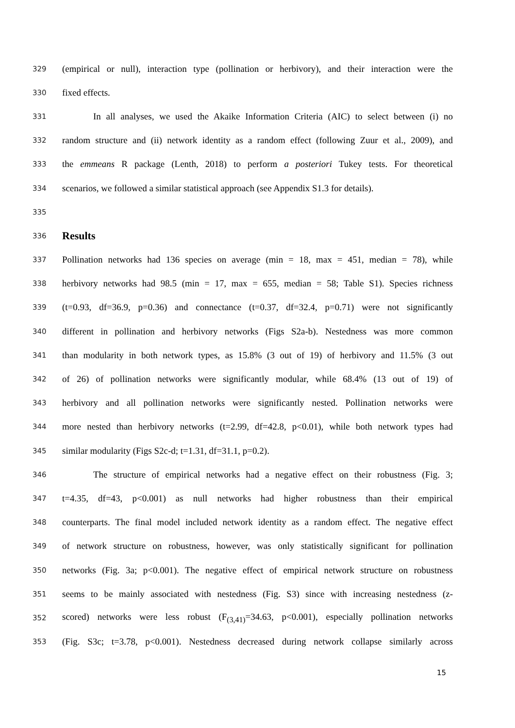329 (empirical or null), interaction type (pollination or herbivory), and their interaction were the
330 fixed effects.
331 In all analyses, we used the Akaike Information Criteria (AIC) to select between (i) no
332 random structure and (ii) network identity as a random effect (following Zuur et al., 2009), and
333 the emmeans R package (Lenth, 2018) to perform a posteriori Tukey tests. For theoretical
334 scenarios, we followed a similar statistical approach (see Appendix S1.3 for details).
335
336
Results
337 Pollination networks had 136 species on average (min = 18, max = 451, median = 78), while
338 herbivory networks had 98.5 (min = 17, max = 655, median = 58; Table S1). Species richness
339 (t=0.93, df=36.9, p=0.36) and connectance (t=0.37, df=32.4, p=0.71) were not significantly
340 different in pollination and herbivory networks (Figs S2a-b). Nestedness was more common
341 than modularity in both network types, as 15.8% (3 out of 19) of herbivory and 11.5% (3 out
342 of 26) of pollination networks were significantly modular, while 68.4% (13 out of 19) of
343 herbivory and all pollination networks were significantly nested. Pollination networks were
344 more nested than herbivory networks (t=2.99, df=42.8, p<0.01), while both network types had
345 similar modularity (Figs S2c-d; t=1.31, df=31.1, p=0.2).
346 The structure of empirical networks had a negative effect on their robustness (Fig. 3;
347 t=4.35, df=43, p<0.001) as null networks had higher robustness than their empirical
348 counterparts. The final model included network identity as a random effect. The negative effect
349 of network structure on robustness, however, was only statistically significant for pollination
350 networks (Fig. 3a; p<0.001). The negative effect of empirical network structure on robustness
351 seems to be mainly associated with nestedness (Fig. S3) since with increasing nestedness (z-
352 scored) networks were less robust (F<sub>(3,41)</sub>=34.63, p<0.001), especially pollination networks
353 (Fig. S3c; t=3.78, p<0.001). Nestedness decreased during network collapse similarly across
15